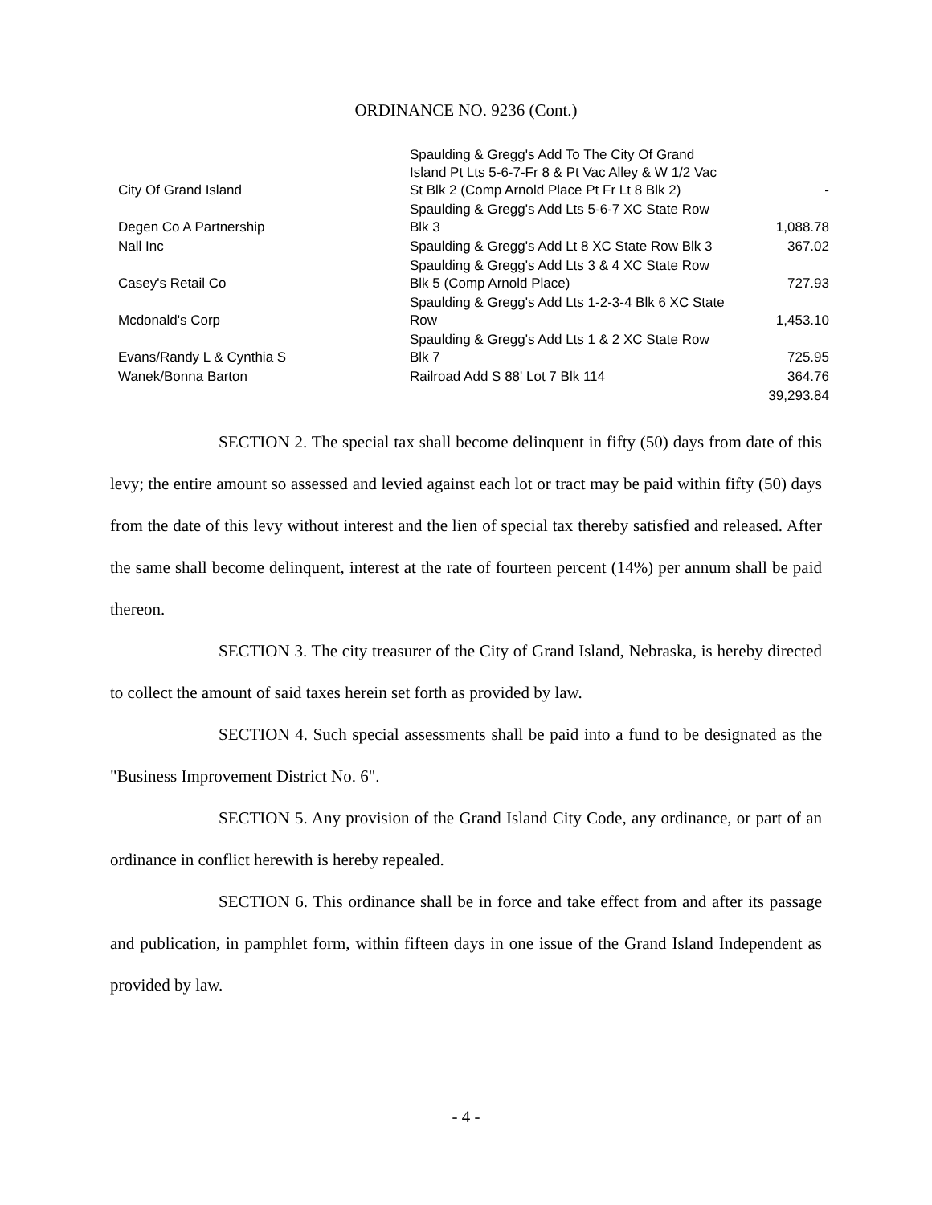ORDINANCE NO. 9236 (Cont.)
| City Of Grand Island | Spaulding & Gregg's Add To The City Of Grand Island Pt Lts 5-6-7-Fr 8 & Pt Vac Alley & W 1/2 Vac St Blk 2 (Comp Arnold Place Pt Fr Lt 8 Blk 2) | - |
| Degen Co A Partnership | Spaulding & Gregg's Add Lts 5-6-7 XC State Row Blk 3 | 1,088.78 |
| Nall Inc | Spaulding & Gregg's Add Lt 8 XC State Row Blk 3 | 367.02 |
| Casey's Retail Co | Spaulding & Gregg's Add Lts 3 & 4 XC State Row Blk 5 (Comp Arnold Place) | 727.93 |
| Mcdonald's Corp | Spaulding & Gregg's Add Lts 1-2-3-4 Blk 6 XC State Row | 1,453.10 |
| Evans/Randy L & Cynthia S | Spaulding & Gregg's Add Lts 1 & 2 XC State Row Blk 7 | 725.95 |
| Wanek/Bonna Barton | Railroad Add S 88' Lot 7 Blk 114 | 364.76 |
| | | 39,293.84 |
SECTION 2. The special tax shall become delinquent in fifty (50) days from date of this levy; the entire amount so assessed and levied against each lot or tract may be paid within fifty (50) days from the date of this levy without interest and the lien of special tax thereby satisfied and released. After the same shall become delinquent, interest at the rate of fourteen percent (14%) per annum shall be paid thereon.
SECTION 3. The city treasurer of the City of Grand Island, Nebraska, is hereby directed to collect the amount of said taxes herein set forth as provided by law.
SECTION 4. Such special assessments shall be paid into a fund to be designated as the "Business Improvement District No. 6".
SECTION 5. Any provision of the Grand Island City Code, any ordinance, or part of an ordinance in conflict herewith is hereby repealed.
SECTION 6. This ordinance shall be in force and take effect from and after its passage and publication, in pamphlet form, within fifteen days in one issue of the Grand Island Independent as provided by law.
- 4 -